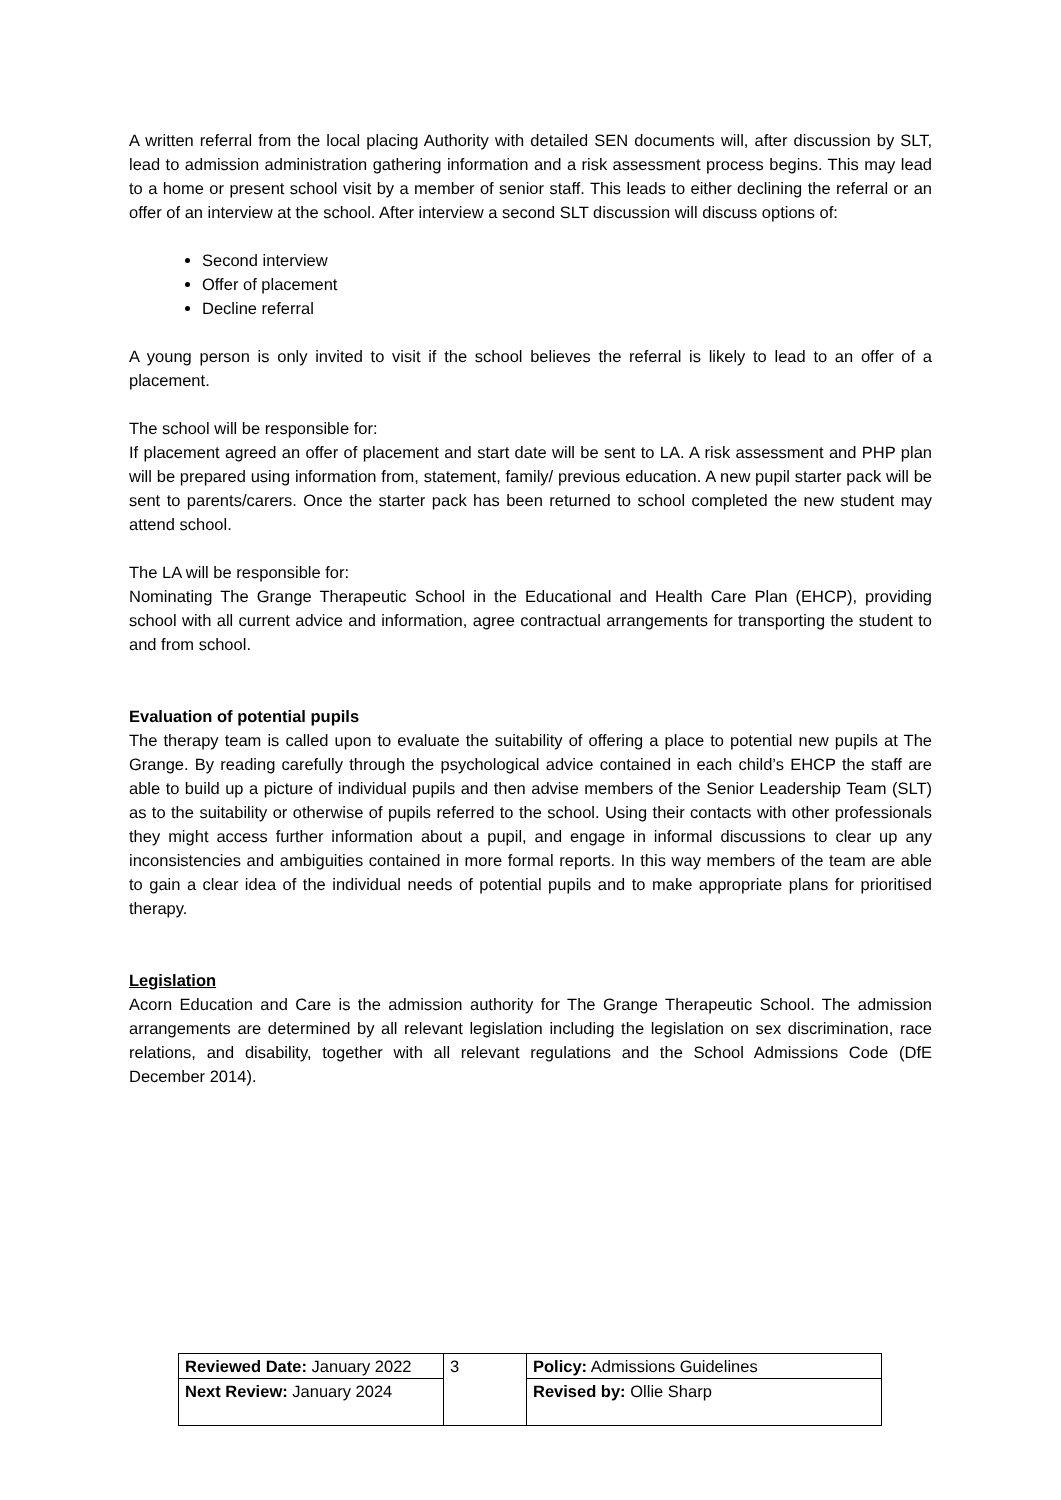A written referral from the local placing Authority with detailed SEN documents will, after discussion by SLT, lead to admission administration gathering information and a risk assessment process begins. This may lead to a home or present school visit by a member of senior staff. This leads to either declining the referral or an offer of an interview at the school. After interview a second SLT discussion will discuss options of:
Second interview
Offer of placement
Decline referral
A young person is only invited to visit if the school believes the referral is likely to lead to an offer of a placement.
The school will be responsible for:
If placement agreed an offer of placement and start date will be sent to LA. A risk assessment and PHP plan will be prepared using information from, statement, family/ previous education. A new pupil starter pack will be sent to parents/carers. Once the starter pack has been returned to school completed the new student may attend school.
The LA will be responsible for:
Nominating The Grange Therapeutic School in the Educational and Health Care Plan (EHCP), providing school with all current advice and information, agree contractual arrangements for transporting the student to and from school.
Evaluation of potential pupils
The therapy team is called upon to evaluate the suitability of offering a place to potential new pupils at The Grange. By reading carefully through the psychological advice contained in each child’s EHCP the staff are able to build up a picture of individual pupils and then advise members of the Senior Leadership Team (SLT) as to the suitability or otherwise of pupils referred to the school. Using their contacts with other professionals they might access further information about a pupil, and engage in informal discussions to clear up any inconsistencies and ambiguities contained in more formal reports. In this way members of the team are able to gain a clear idea of the individual needs of potential pupils and to make appropriate plans for prioritised therapy.
Legislation
Acorn Education and Care is the admission authority for The Grange Therapeutic School. The admission arrangements are determined by all relevant legislation including the legislation on sex discrimination, race relations, and disability, together with all relevant regulations and the School Admissions Code (DfE December 2014).
| Reviewed Date: January 2022 | 3 | Policy: Admissions Guidelines |
| Next Review: January 2024 | | Revised by: Ollie Sharp |